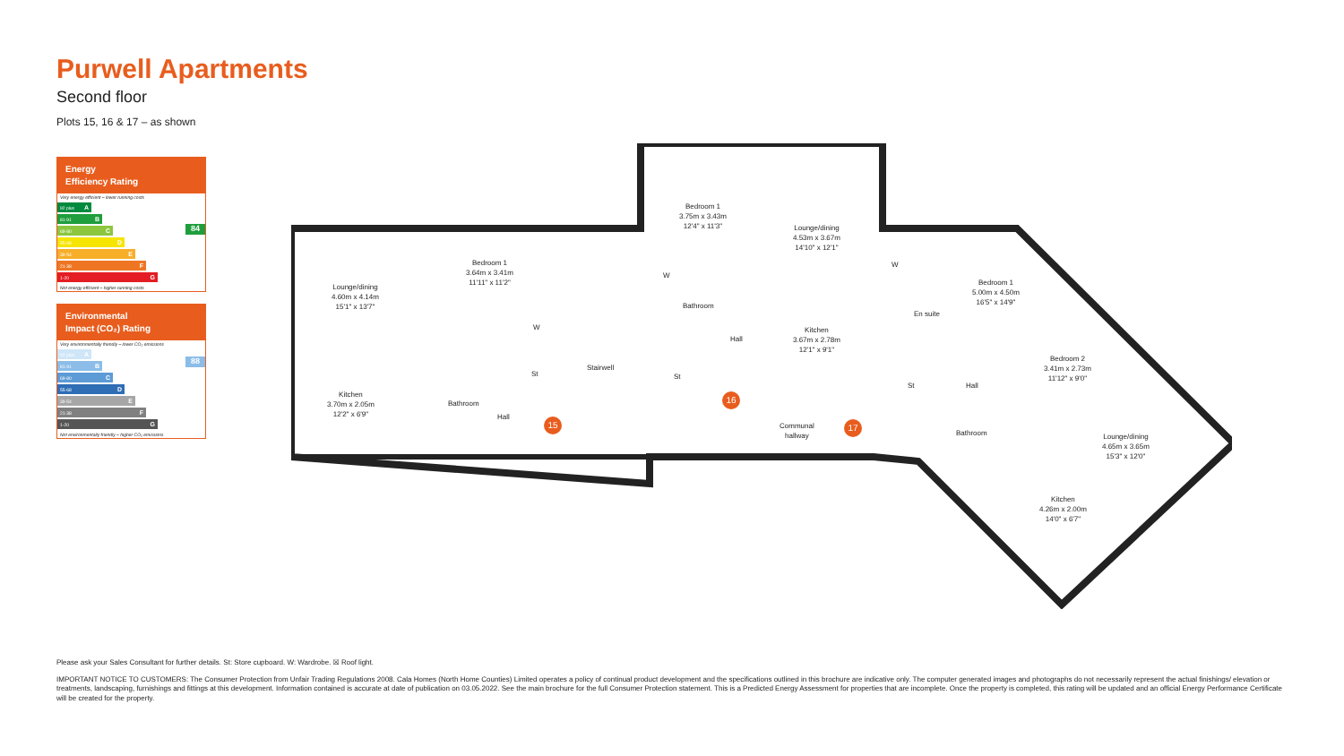Purwell Apartments
Second floor
Plots 15, 16 & 17 – as shown
Energy
Efficiency Rating
Very energy efficient – lower running costs
84
92 plus A
81-91 B
69-80 C
55-68 D
39-54 E
21-38 F
1-20 G
Not energy efficient – higher running costs
Environmental
Impact (CO₂) Rating
Very environmentally friendly – lower CO₂ emissions
88
92 plus A
81-91 B
69-80 C
55-68 D
39-54 E
21-38 F
1-20 G
Not environmentally friendly – higher CO₂ emissions
Lounge/dining
4.60m x 4.14m
15'1" x 13'7"
Bedroom 1
3.64m x 3.41m
11'11" x 11'2"
W
St
Kitchen
3.70m x 2.05m
12'2" x 6'9"
Bathroom
Hall
Stairwell
Bedroom 1
3.75m x 3.43m
12'4" x 11'3"
W
Bathroom
Hall
St
Lounge/dining
4.53m x 3.67m
14'10" x 12'1"
Kitchen
3.67m x 2.78m
12'1" x 9'1"
Communal
hallway
W
En suite
Bedroom 1
5.00m x 4.50m
16'5" x 14'9"
St Hall
Bedroom 2
3.41m x 2.73m
11'12" x 9'0"
Bathroom
Lounge/dining
4.65m x 3.65m
15'3" x 12'0"
Kitchen
4.26m x 2.00m
14'0" x 6'7"
15
16
17
Please ask your Sales Consultant for further details. St: Store cupboard. W: Wardrobe. ☒ Roof light.
IMPORTANT NOTICE TO CUSTOMERS: The Consumer Protection from Unfair Trading Regulations 2008. Cala Homes (North Home Counties) Limited operates a policy of continual product development and the specifications outlined in this brochure are indicative only. The computer generated images and photographs do not necessarily represent the actual finishings/ elevation or treatments, landscaping, furnishings and fittings at this development. Information contained is accurate at date of publication on 03.05.2022. See the main brochure for the full Consumer Protection statement. This is a Predicted Energy Assessment for properties that are incomplete. Once the property is completed, this rating will be updated and an official Energy Performance Certificate will be created for the property.